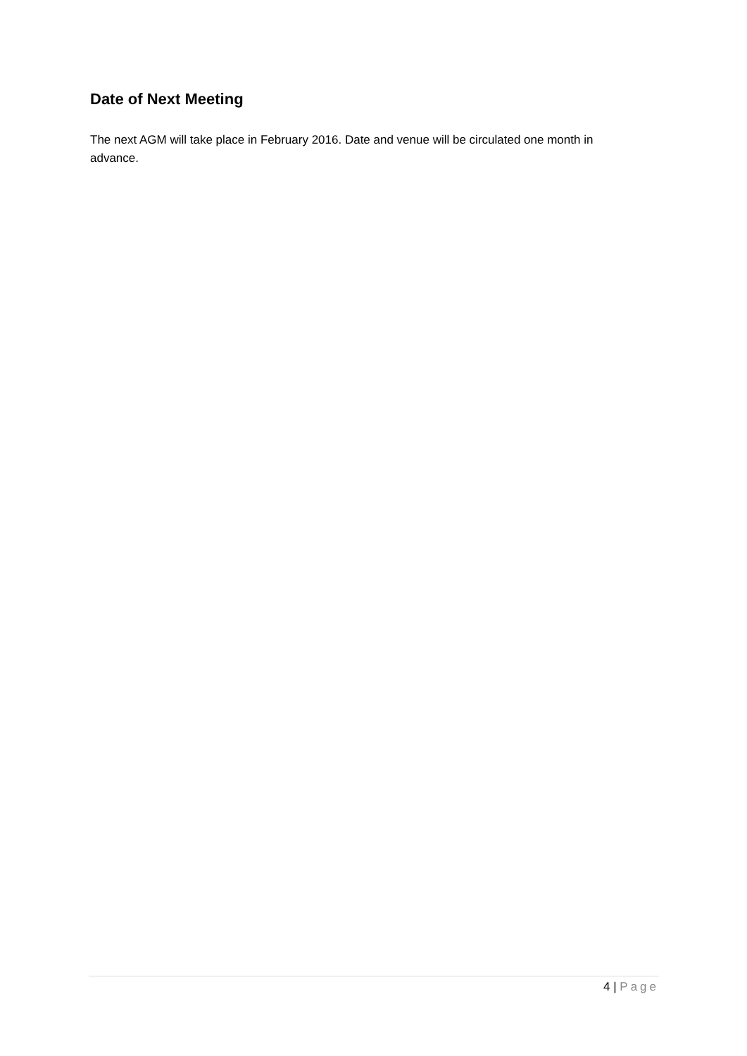Date of Next Meeting
The next AGM will take place in February 2016. Date and venue will be circulated one month in advance.
4 | Page